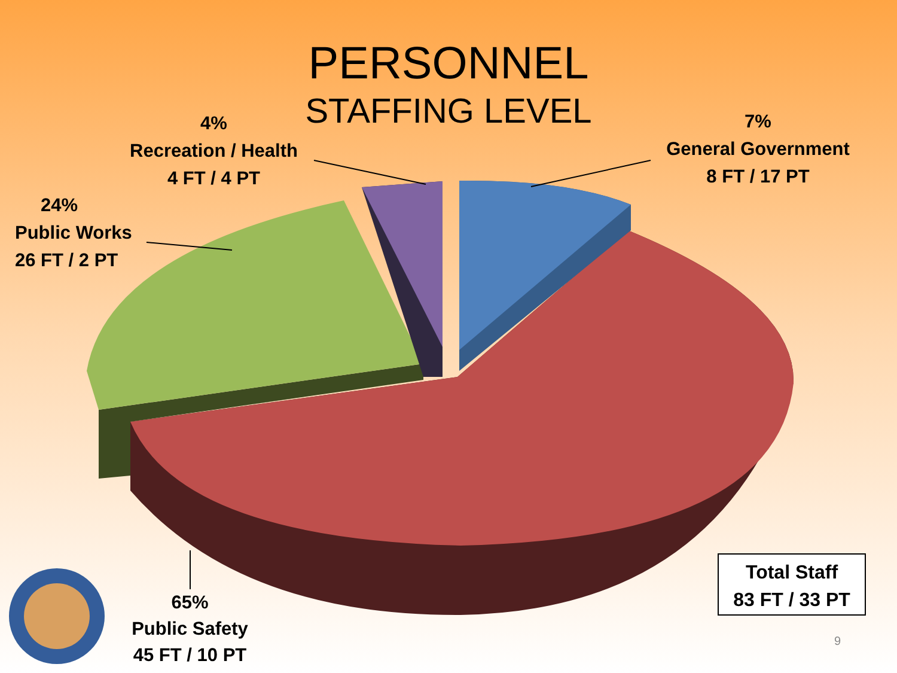PERSONNEL
STAFFING LEVEL
4%
Recreation / Health
4 FT / 4 PT
7%
General Government
8 FT / 17 PT
24%
Public Works
26 FT / 2 PT
65%
Public Safety
45 FT / 10 PT
Total Staff
83 FT / 33 PT
9